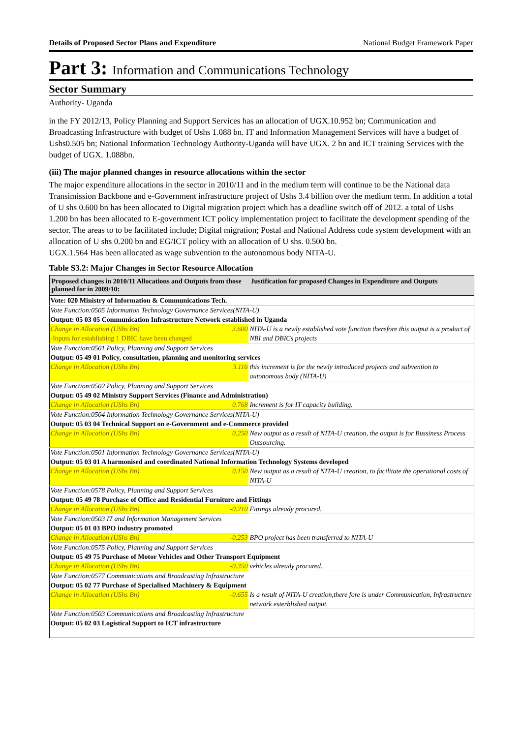Details of Proposed Sector Plans and Expenditure National Budget Framework Paper
Part 3: Information and Communications Technology
Sector Summary
Authority- Uganda
in the FY 2012/13, Policy Planning and Support Services has an allocation of UGX.10.952 bn; Communication and Broadcasting Infrastructure with budget of Ushs 1.088 bn. IT and Information Management Services will have a budget of Ushs0.505 bn; National Information Technology Authority-Uganda will have UGX. 2 bn and ICT training Services with the budget of UGX. 1.088bn.
(iii) The major planned changes in resource allocations within the sector
The major expenditure allocations in the sector in 2010/11 and in the medium term will continue to be the National data Transimission Backbone and e-Government infrastructure project of Ushs 3.4 billion over the medium term. In addition a total of U shs 0.600 bn has been allocated to Digital migration project which has a deadline switch off of 2012. a total of Ushs 1.200 bn has been allocated to E-government ICT policy implementation project to facilitate the development spending of the sector. The areas to to be facilitated include; Digital migration; Postal and National Address code system development with an allocation of U shs 0.200 bn and EG/ICT policy with an allocation of U shs. 0.500 bn.
UGX.1.564 Has been allocated as wage subvention to the autonomous body NITA-U.
Table S3.2: Major Changes in Sector Resource Allocation
| Proposed changes in 2010/11 Allocations and Outputs from those planned for in 2009/10: | | Justification for proposed Changes in Expenditure and Outputs |
| --- | --- | --- |
| Vote: 020 Ministry of Information & Communications Tech. | | |
| Vote Function:0505 Information Technology Governance Services(NITA-U) | | |
| Output: 05 03 05 Communication Infrastructure Network established in Uganda | | |
| Change in Allocation (UShs Bn) -Inputs for establishing 1 DBIC have been changed | 3.600 | NITA-U is a newly established vote function therefore this output is a product of NBI and DBICs projects |
| Vote Function:0501 Policy, Planning and Support Services | | |
| Output: 05 49 01 Policy, consultation, planning and monitoring services | | |
| Change in Allocation (UShs Bn) | 3.116 | this increment is for the newly introduced projects and subvention to autonomous body (NITA-U) |
| Vote Function:0502 Policy, Planning and Support Services | | |
| Output: 05 49 02 Ministry Support Services (Finance and Administration) | | |
| Change in Allocation (UShs Bn) | 0.768 | Increment is for IT capacity building. |
| Vote Function:0504 Information Technology Governance Services(NITA-U) | | |
| Output: 05 03 04 Technical Support on e-Government and e-Commerce provided | | |
| Change in Allocation (UShs Bn) | 0.250 | New output as a result of NITA-U creation, the output is for Bussiness Process Outsourcing. |
| Vote Function:0501 Information Technology Governance Services(NITA-U) | | |
| Output: 05 03 01 A harmonised and coordinated National Information Technology Systems developed | | |
| Change in Allocation (UShs Bn) | 0.150 | New output as a result of NITA-U creation, to facilitate the operational costs of NITA-U |
| Vote Function:0578 Policy, Planning and Support Services | | |
| Output: 05 49 78 Purchase of Office and Residential Furniture and Fittings | | |
| Change in Allocation (UShs Bn) | -0.210 | Fittings already procured. |
| Vote Function:0503 IT and Information Management Services | | |
| Output: 05 01 03 BPO industry promoted | | |
| Change in Allocation (UShs Bn) | -0.253 | BPO project has been transferred to NITA-U |
| Vote Function:0575 Policy, Planning and Support Services | | |
| Output: 05 49 75 Purchase of Motor Vehicles and Other Transport Equipment | | |
| Change in Allocation (UShs Bn) | -0.350 | vehicles already procured. |
| Vote Function:0577 Communications and Broadcasting Infrastructure | | |
| Output: 05 02 77 Purchase of Specialised Machinery & Equipment | | |
| Change in Allocation (UShs Bn) | -0.655 | Is a result of NITA-U creation,there fore is under Communication, Infrastructure network esterblished output. |
| Vote Function:0503 Communications and Broadcasting Infrastructure | | |
| Output: 05 02 03 Logistical Support to ICT infrastructure | | |